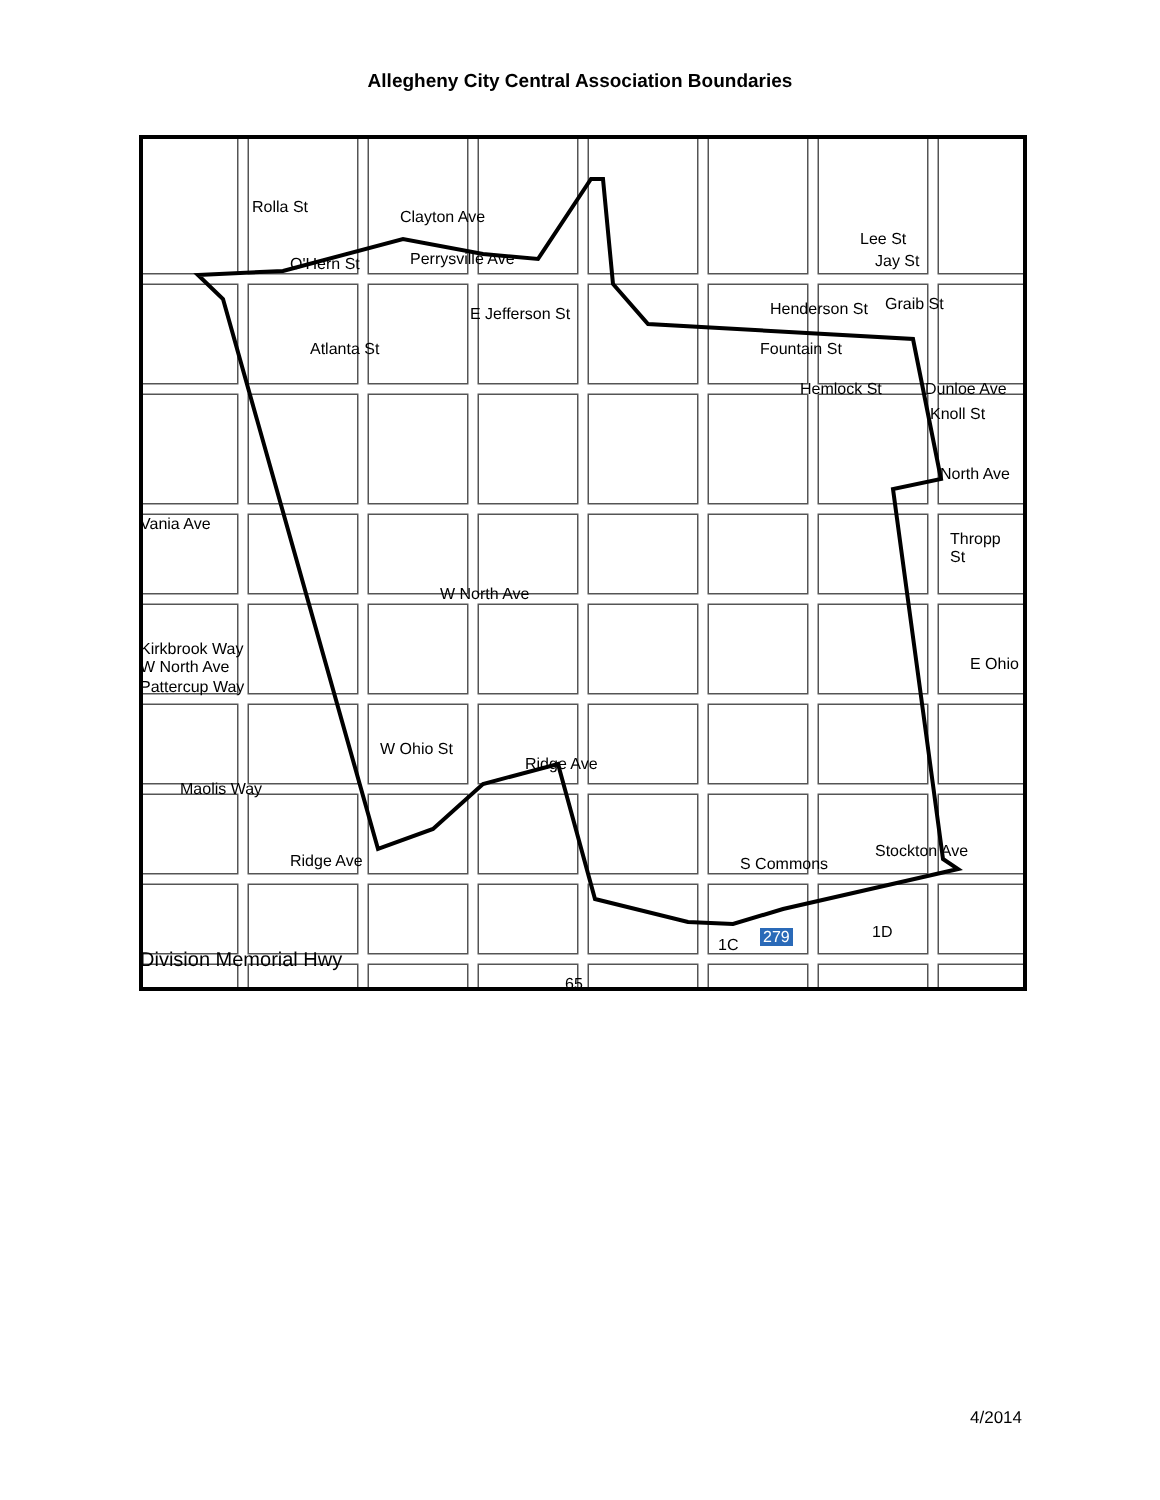Allegheny City Central Association Boundaries
Rolla St
Clayton Ave
O'Hern St Perrysville Ave
E Jefferson St
Atlanta St
Henderson St Graib St
Lee St
Jay St
Fountain St
Hemlock St Dunloe Ave
Knoll St
North Ave
Thropp St
Vania Ave
W North Ave
Kirkbrook Way
W North Ave
Pattercup Way
W Ohio St
Ridge Ave
Maolis Way
Ridge Ave S Commons
Stockton Ave
E Ohio
Division Memorial Hwy
279 1C
1D
65
4/2014